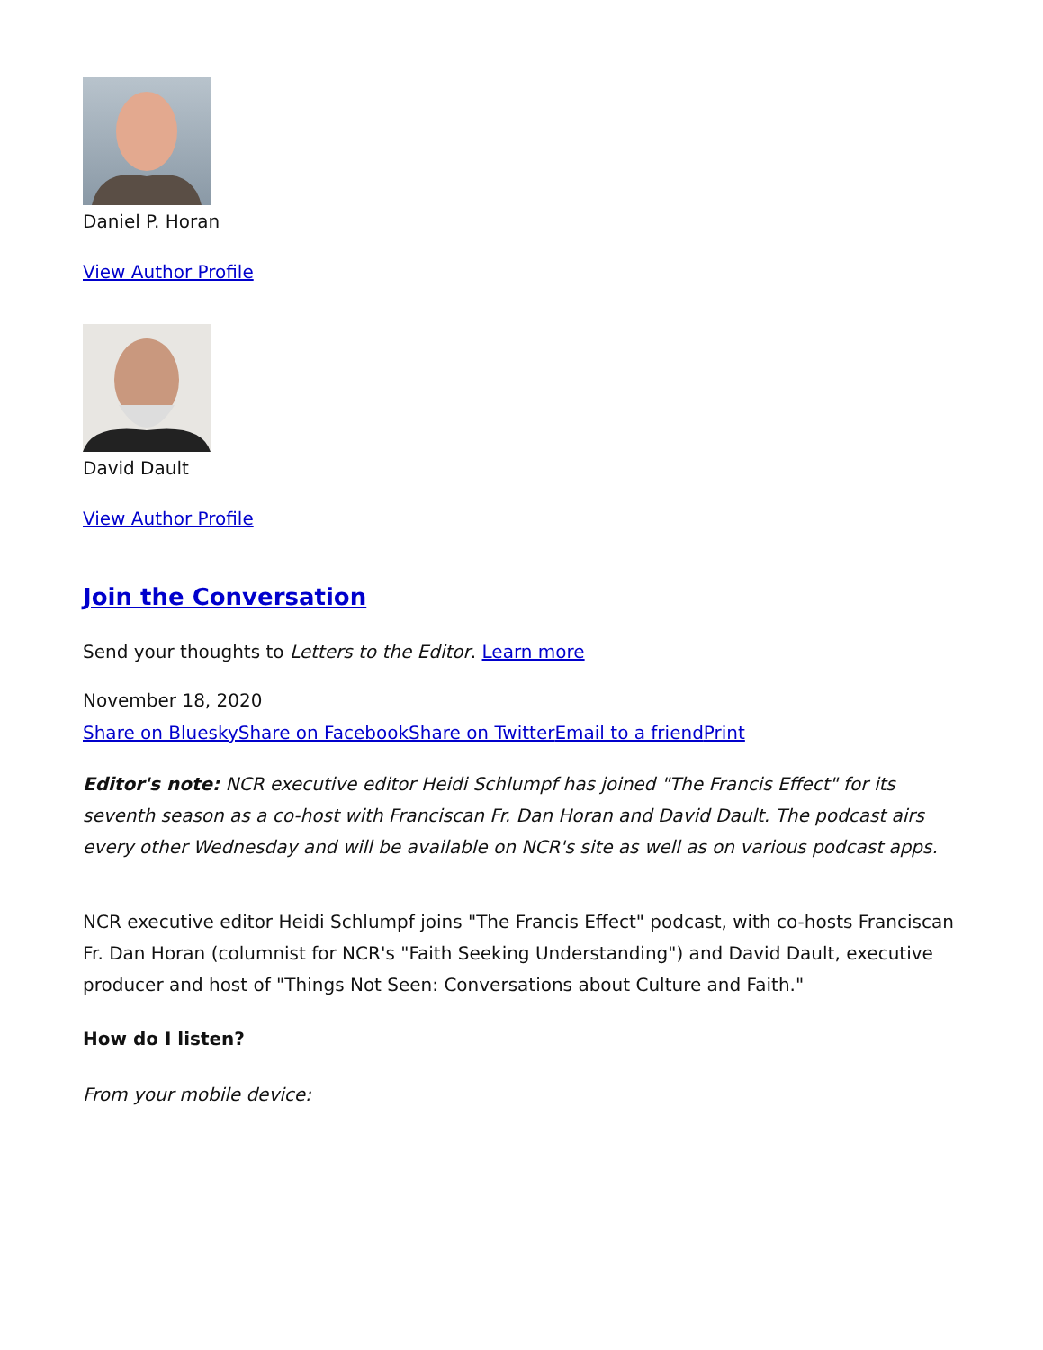Daniel P. Horan
View Author Profile
David Dault
View Author Profile
Join the Conversation
Send your thoughts to Letters to the Editor. Learn more
November 18, 2020
Share on Bluesky Share on Facebook Share on Twitter Email to a friend Print
Editor's note: NCR executive editor Heidi Schlumpf has joined "The Francis Effect" for its seventh season as a co-host with Franciscan Fr. Dan Horan and David Dault. The podcast airs every other Wednesday and will be available on NCR's site as well as on various podcast apps.
NCR executive editor Heidi Schlumpf joins "The Francis Effect" podcast, with co-hosts Franciscan Fr. Dan Horan (columnist for NCR's "Faith Seeking Understanding") and David Dault, executive producer and host of "Things Not Seen: Conversations about Culture and Faith."
How do I listen?
From your mobile device: